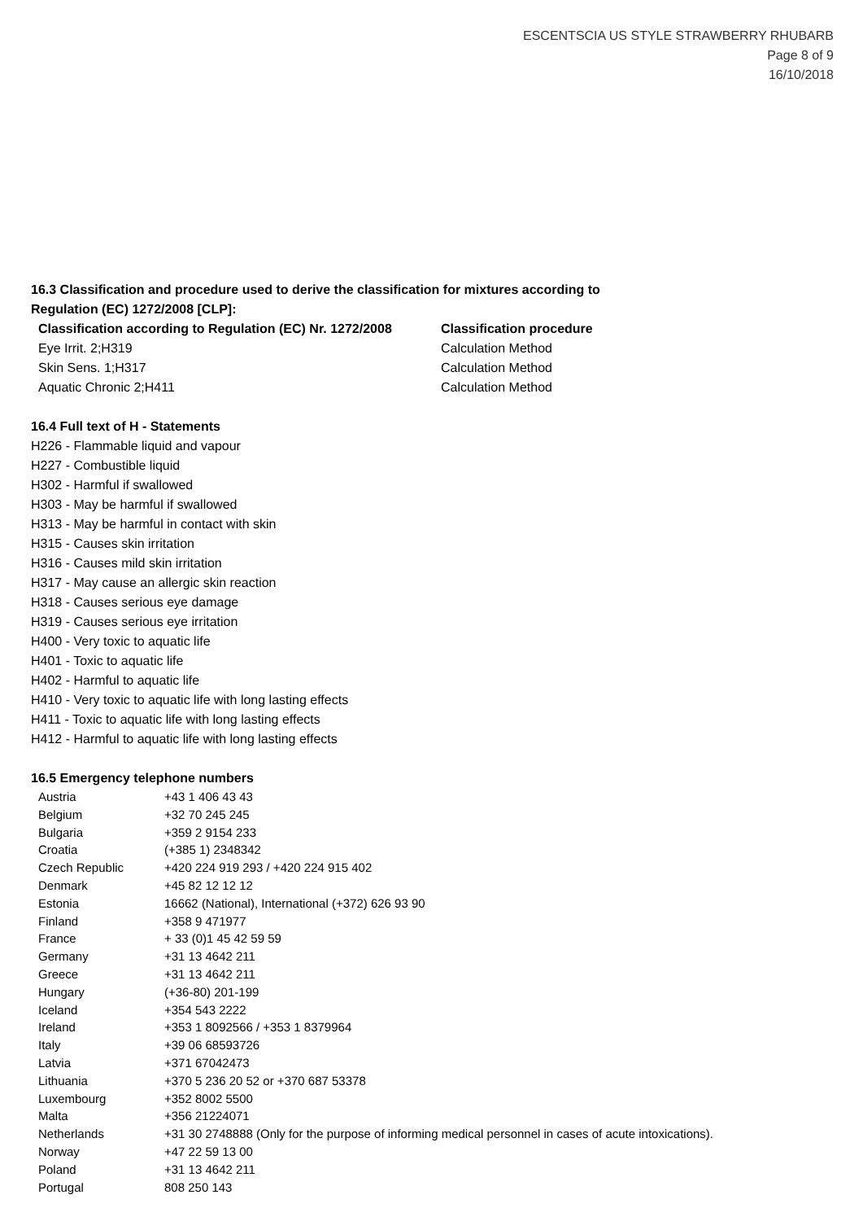ESCENTSCIA US STYLE STRAWBERRY RHUBARB
Page 8 of 9
16/10/2018
16.3 Classification and procedure used to derive the classification for mixtures according to
Regulation (EC) 1272/2008 [CLP]:
| Classification according to Regulation (EC) Nr. 1272/2008 | Classification procedure |
| --- | --- |
| Eye Irrit. 2;H319 | Calculation Method |
| Skin Sens. 1;H317 | Calculation Method |
| Aquatic Chronic 2;H411 | Calculation Method |
16.4 Full text of H - Statements
H226 - Flammable liquid and vapour
H227 - Combustible liquid
H302 - Harmful if swallowed
H303 - May be harmful if swallowed
H313 - May be harmful in contact with skin
H315 - Causes skin irritation
H316 - Causes mild skin irritation
H317 - May cause an allergic skin reaction
H318 - Causes serious eye damage
H319 - Causes serious eye irritation
H400 - Very toxic to aquatic life
H401 - Toxic to aquatic life
H402 - Harmful to aquatic life
H410 - Very toxic to aquatic life with long lasting effects
H411 - Toxic to aquatic life with long lasting effects
H412 - Harmful to aquatic life with long lasting effects
16.5 Emergency telephone numbers
| Austria | +43 1 406 43 43 |
| Belgium | +32 70 245 245 |
| Bulgaria | +359 2 9154 233 |
| Croatia | (+385 1) 2348342 |
| Czech Republic | +420 224 919 293 / +420 224 915 402 |
| Denmark | +45 82 12 12 12 |
| Estonia | 16662 (National), International (+372) 626 93 90 |
| Finland | +358 9 471977 |
| France | + 33 (0)1 45 42 59 59 |
| Germany | +31 13 4642 211 |
| Greece | +31 13 4642 211 |
| Hungary | (+36-80) 201-199 |
| Iceland | +354 543 2222 |
| Ireland | +353 1 8092566 / +353 1 8379964 |
| Italy | +39 06 68593726 |
| Latvia | +371 67042473 |
| Lithuania | +370 5 236 20 52 or +370 687 53378 |
| Luxembourg | +352 8002 5500 |
| Malta | +356 21224071 |
| Netherlands | +31 30 2748888 (Only for the purpose of informing medical personnel in cases of acute intoxications). |
| Norway | +47 22 59 13 00 |
| Poland | +31 13 4642 211 |
| Portugal | 808 250 143 |